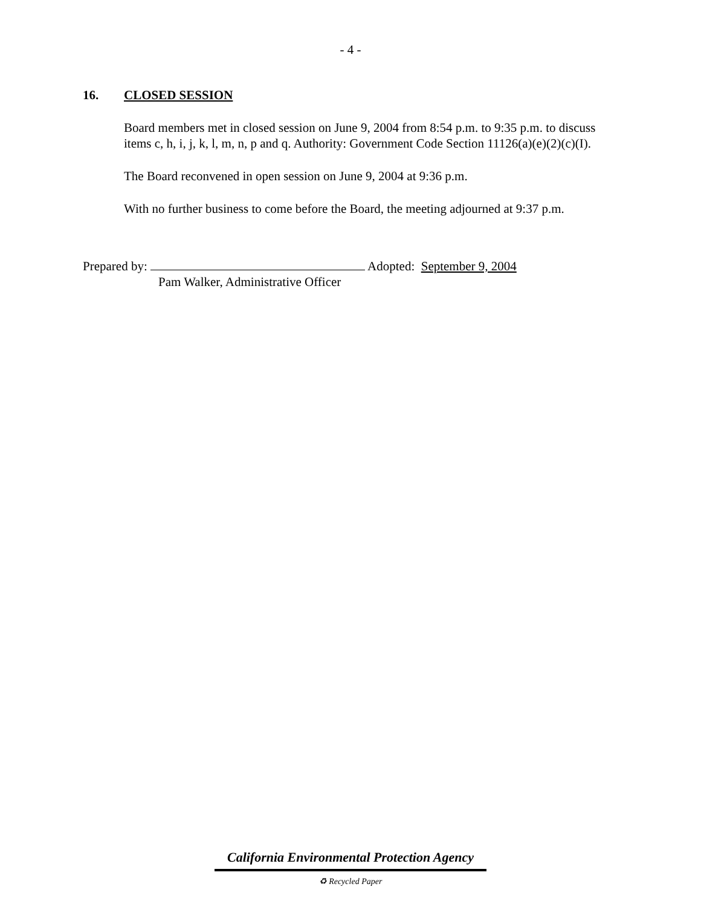- 4 -
16. CLOSED SESSION
Board members met in closed session on June 9, 2004 from 8:54 p.m. to 9:35 p.m. to discuss items c, h, i, j, k, l, m, n, p and q. Authority: Government Code Section 11126(a)(e)(2)(c)(I).
The Board reconvened in open session on June 9, 2004 at 9:36 p.m.
With no further business to come before the Board, the meeting adjourned at 9:37 p.m.
Prepared by: Adopted: September 9, 2004
Pam Walker, Administrative Officer
California Environmental Protection Agency
♻ Recycled Paper